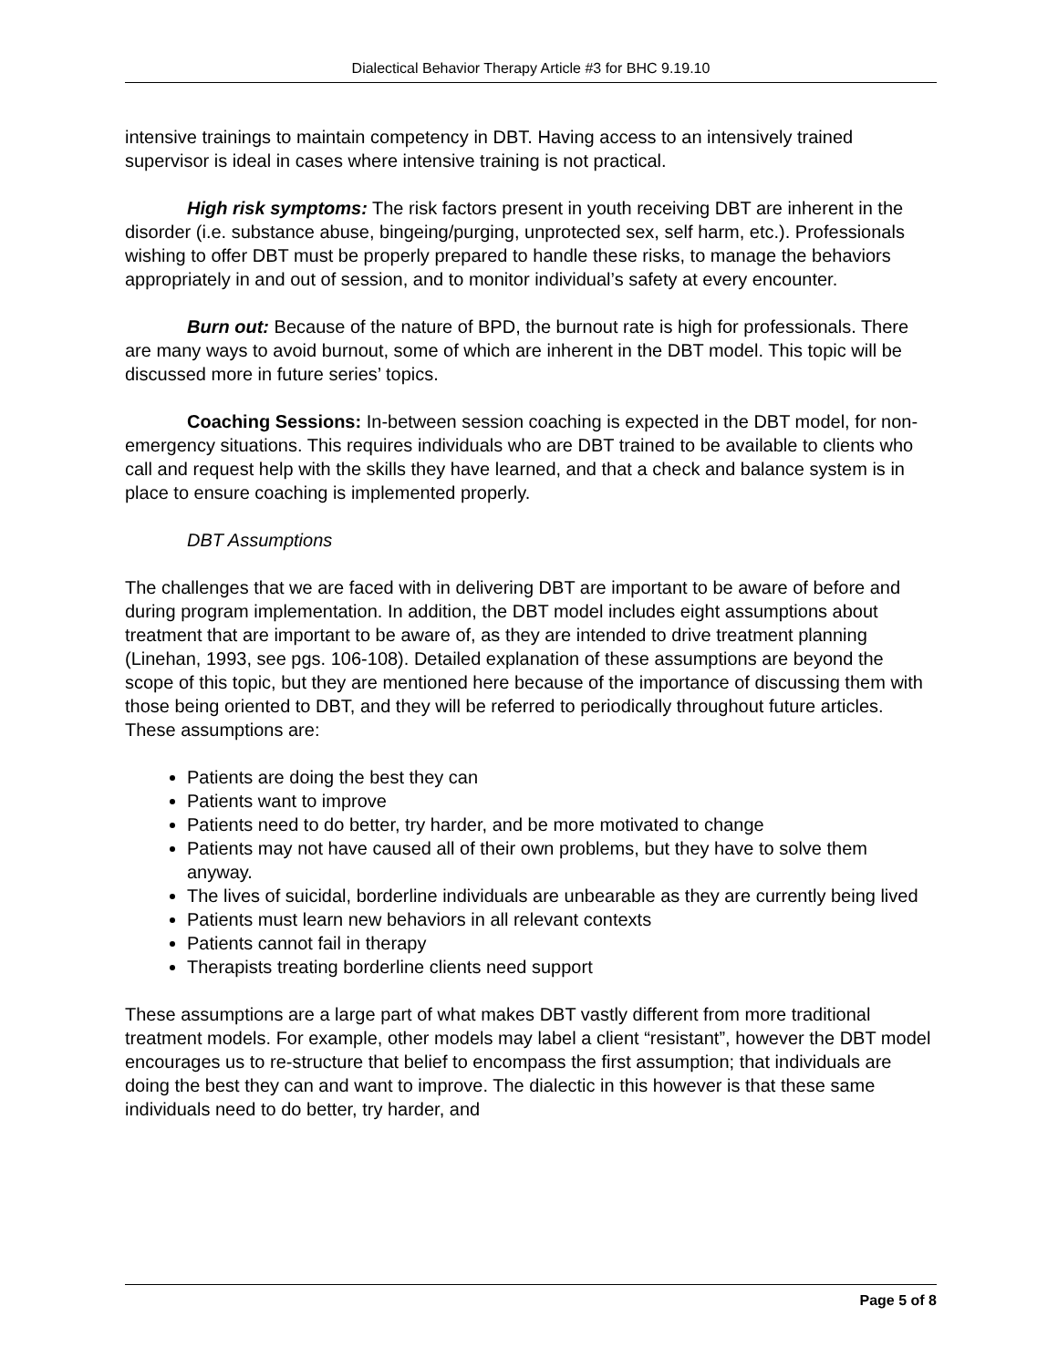Dialectical Behavior Therapy Article #3 for BHC 9.19.10
intensive trainings to maintain competency in DBT. Having access to an intensively trained supervisor is ideal in cases where intensive training is not practical.
High risk symptoms: The risk factors present in youth receiving DBT are inherent in the disorder (i.e. substance abuse, bingeing/purging, unprotected sex, self harm, etc.). Professionals wishing to offer DBT must be properly prepared to handle these risks, to manage the behaviors appropriately in and out of session, and to monitor individual’s safety at every encounter.
Burn out: Because of the nature of BPD, the burnout rate is high for professionals. There are many ways to avoid burnout, some of which are inherent in the DBT model. This topic will be discussed more in future series’ topics.
Coaching Sessions: In-between session coaching is expected in the DBT model, for non-emergency situations. This requires individuals who are DBT trained to be available to clients who call and request help with the skills they have learned, and that a check and balance system is in place to ensure coaching is implemented properly.
DBT Assumptions
The challenges that we are faced with in delivering DBT are important to be aware of before and during program implementation. In addition, the DBT model includes eight assumptions about treatment that are important to be aware of, as they are intended to drive treatment planning (Linehan, 1993, see pgs. 106-108). Detailed explanation of these assumptions are beyond the scope of this topic, but they are mentioned here because of the importance of discussing them with those being oriented to DBT, and they will be referred to periodically throughout future articles. These assumptions are:
Patients are doing the best they can
Patients want to improve
Patients need to do better, try harder, and be more motivated to change
Patients may not have caused all of their own problems, but they have to solve them anyway.
The lives of suicidal, borderline individuals are unbearable as they are currently being lived
Patients must learn new behaviors in all relevant contexts
Patients cannot fail in therapy
Therapists treating borderline clients need support
These assumptions are a large part of what makes DBT vastly different from more traditional treatment models. For example, other models may label a client “resistant”, however the DBT model encourages us to re-structure that belief to encompass the first assumption; that individuals are doing the best they can and want to improve. The dialectic in this however is that these same individuals need to do better, try harder, and
Page 5 of 8